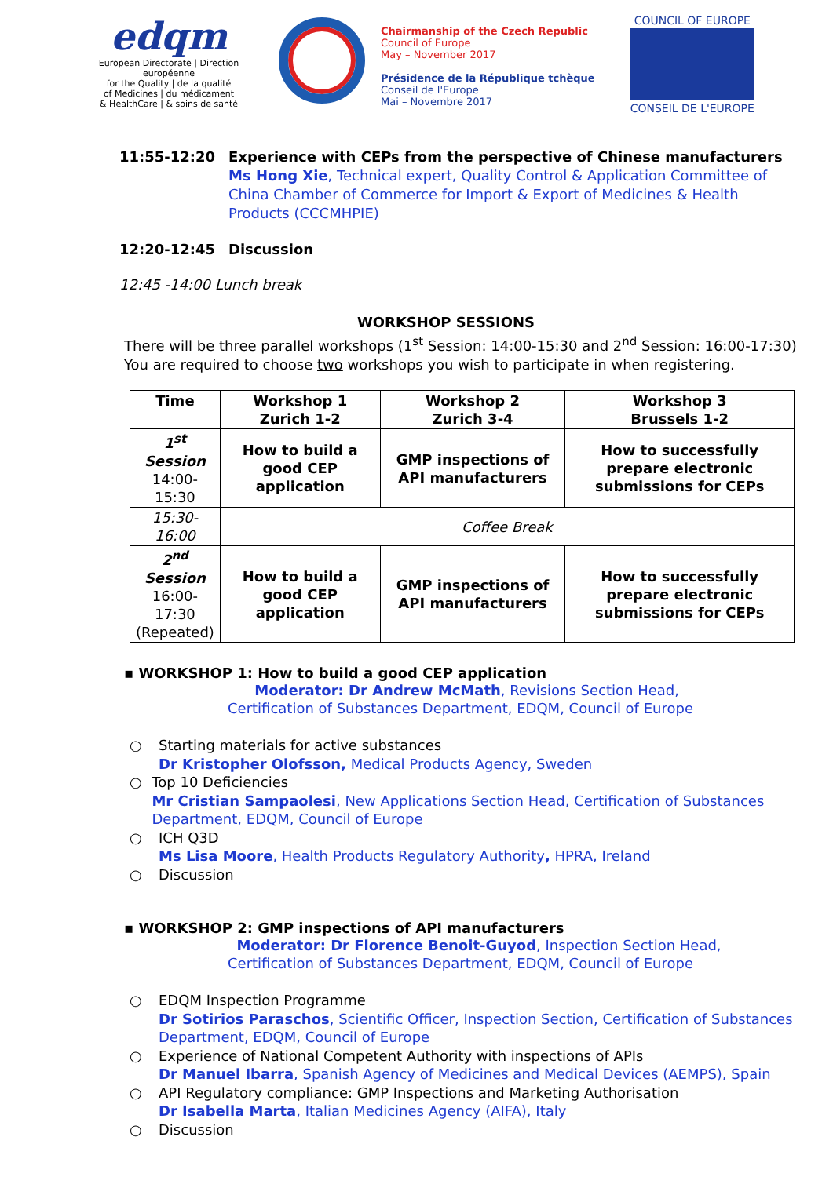edqm
European Directorate | Direction européenne
for the Quality | de la qualité
of Medicines | du médicament
& HealthCare | & soins de santé
Chairmanship of the Czech Republic
Council of Europe
May – November 2017
Présidence de la République tchèque
Conseil de l'Europe
Mai – Novembre 2017
COUNCIL OF EUROPE
CONSEIL DE L'EUROPE
11:55-12:20 Experience with CEPs from the perspective of Chinese manufacturers
Ms Hong Xie, Technical expert, Quality Control & Application Committee of China Chamber of Commerce for Import & Export of Medicines & Health Products (CCCMHPIE)
12:20-12:45 Discussion
12:45 -14:00 Lunch break
WORKSHOP SESSIONS
There will be three parallel workshops (1<sup>st</sup> Session: 14:00-15:30 and 2<sup>nd</sup> Session: 16:00-17:30)
You are required to choose two workshops you wish to participate in when registering.
| Time | Workshop 1 Zurich 1-2 | Workshop 2 Zurich 3-4 | Workshop 3 Brussels 1-2 |
| --- | --- | --- | --- |
| 1<sup>st</sup> Session 14:00-15:30 | How to build a good CEP application | GMP inspections of API manufacturers | How to successfully prepare electronic submissions for CEPs |
| 15:30-16:00 | Coffee Break | | |
| 2<sup>nd</sup> Session 16:00-17:30 (Repeated) | How to build a good CEP application | GMP inspections of API manufacturers | How to successfully prepare electronic submissions for CEPs |
▪ WORKSHOP 1: How to build a good CEP application
Moderator: Dr Andrew McMath, Revisions Section Head,
Certification of Substances Department, EDQM, Council of Europe
○ Starting materials for active substances
Dr Kristopher Olofsson, Medical Products Agency, Sweden
○ Top 10 Deficiencies
Mr Cristian Sampaolesi, New Applications Section Head, Certification of Substances Department, EDQM, Council of Europe
○ ICH Q3D
Ms Lisa Moore, Health Products Regulatory Authority, HPRA, Ireland
○ Discussion
▪ WORKSHOP 2: GMP inspections of API manufacturers
Moderator: Dr Florence Benoit-Guyod, Inspection Section Head,
Certification of Substances Department, EDQM, Council of Europe
○ EDQM Inspection Programme
Dr Sotirios Paraschos, Scientific Officer, Inspection Section, Certification of Substances Department, EDQM, Council of Europe
○ Experience of National Competent Authority with inspections of APIs
Dr Manuel Ibarra, Spanish Agency of Medicines and Medical Devices (AEMPS), Spain
○ API Regulatory compliance: GMP Inspections and Marketing Authorisation
Dr Isabella Marta, Italian Medicines Agency (AIFA), Italy
○ Discussion